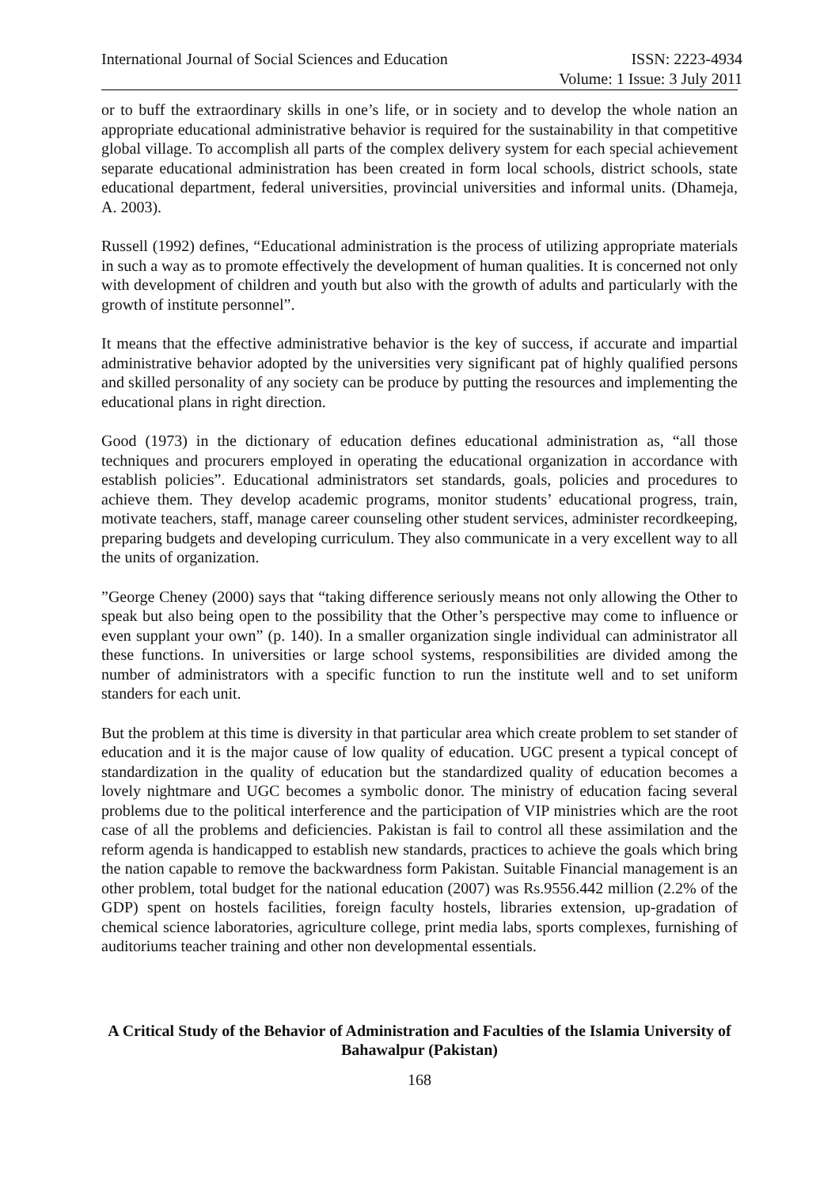International Journal of Social Sciences and Education
ISSN: 2223-4934
Volume: 1 Issue: 3 July 2011
or to buff the extraordinary skills in one’s life, or in society and to develop the whole nation an appropriate educational administrative behavior is required for the sustainability in that competitive global village. To accomplish all parts of the complex delivery system for each special achievement separate educational administration has been created in form local schools, district schools, state educational department, federal universities, provincial universities and informal units. (Dhameja, A. 2003).
Russell (1992) defines, “Educational administration is the process of utilizing appropriate materials in such a way as to promote effectively the development of human qualities. It is concerned not only with development of children and youth but also with the growth of adults and particularly with the growth of institute personnel”.
It means that the effective administrative behavior is the key of success, if accurate and impartial administrative behavior adopted by the universities very significant pat of highly qualified persons and skilled personality of any society can be produce by putting the resources and implementing the educational plans in right direction.
Good (1973) in the dictionary of education defines educational administration as, “all those techniques and procurers employed in operating the educational organization in accordance with establish policies”. Educational administrators set standards, goals, policies and procedures to achieve them. They develop academic programs, monitor students’ educational progress, train, motivate teachers, staff, manage career counseling other student services, administer recordkeeping, preparing budgets and developing curriculum. They also communicate in a very excellent way to all the units of organization.
”George Cheney (2000) says that “taking difference seriously means not only allowing the Other to speak but also being open to the possibility that the Other’s perspective may come to influence or even supplant your own” (p. 140). In a smaller organization single individual can administrator all these functions. In universities or large school systems, responsibilities are divided among the number of administrators with a specific function to run the institute well and to set uniform standers for each unit.
But the problem at this time is diversity in that particular area which create problem to set stander of education and it is the major cause of low quality of education. UGC present a typical concept of standardization in the quality of education but the standardized quality of education becomes a lovely nightmare and UGC becomes a symbolic donor. The ministry of education facing several problems due to the political interference and the participation of VIP ministries which are the root case of all the problems and deficiencies. Pakistan is fail to control all these assimilation and the reform agenda is handicapped to establish new standards, practices to achieve the goals which bring the nation capable to remove the backwardness form Pakistan. Suitable Financial management is an other problem, total budget for the national education (2007) was Rs.9556.442 million (2.2% of the GDP) spent on hostels facilities, foreign faculty hostels, libraries extension, up-gradation of chemical science laboratories, agriculture college, print media labs, sports complexes, furnishing of auditoriums teacher training and other non developmental essentials.
A Critical Study of the Behavior of Administration and Faculties of the Islamia University of Bahawalpur (Pakistan)
168